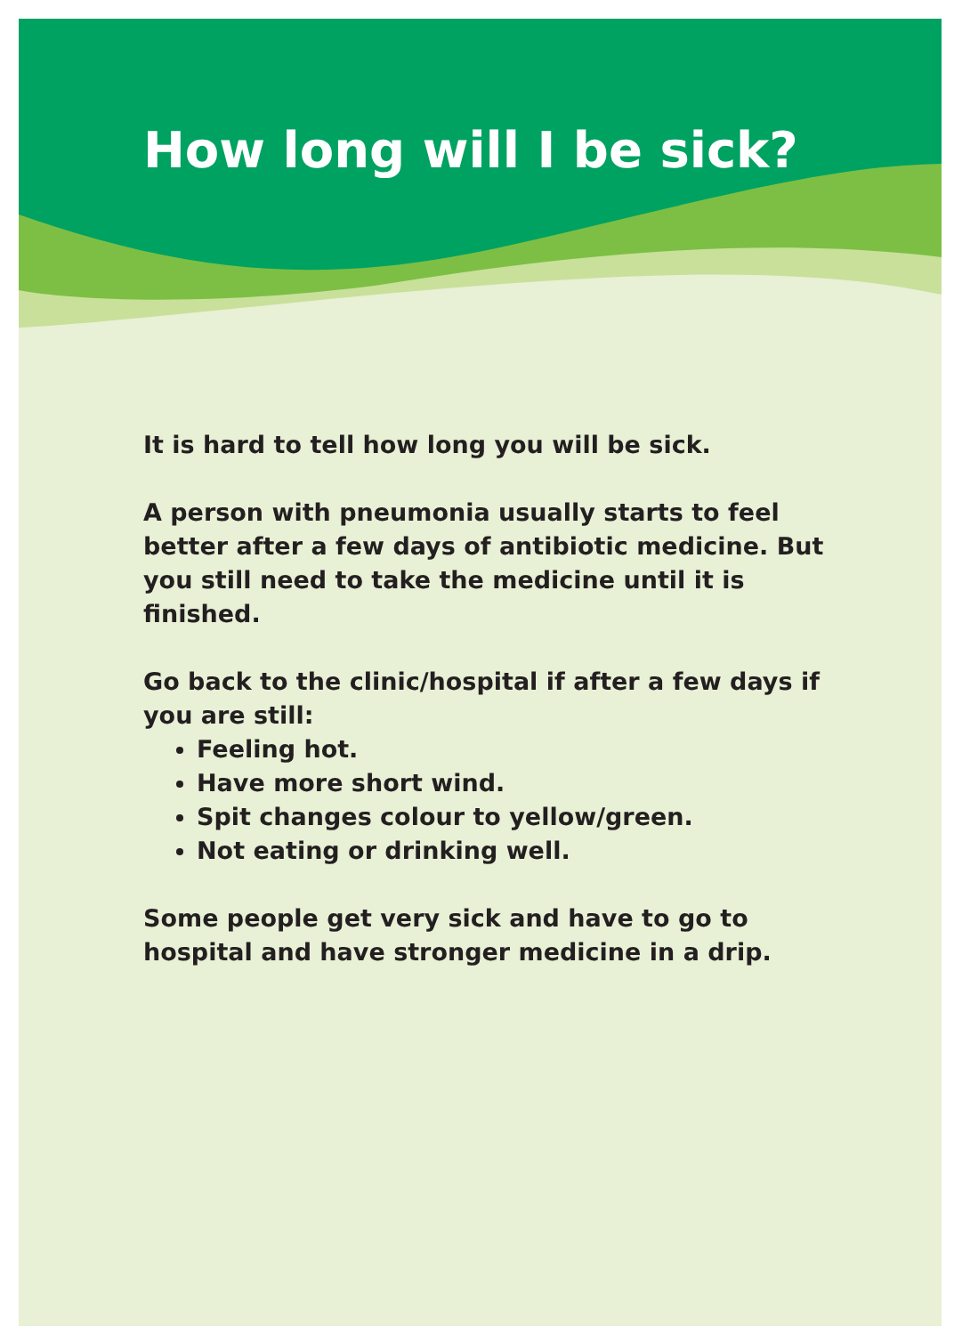How long will I be sick?
It is hard to tell how long you will be sick.
A person with pneumonia usually starts to feel better after a few days of antibiotic medicine. But you still need to take the medicine until it is finished.
Go back to the clinic/hospital if after a few days if you are still:
Feeling hot.
Have more short wind.
Spit changes colour to yellow/green.
Not eating or drinking well.
Some people get very sick and have to go to hospital and have stronger medicine in a drip.